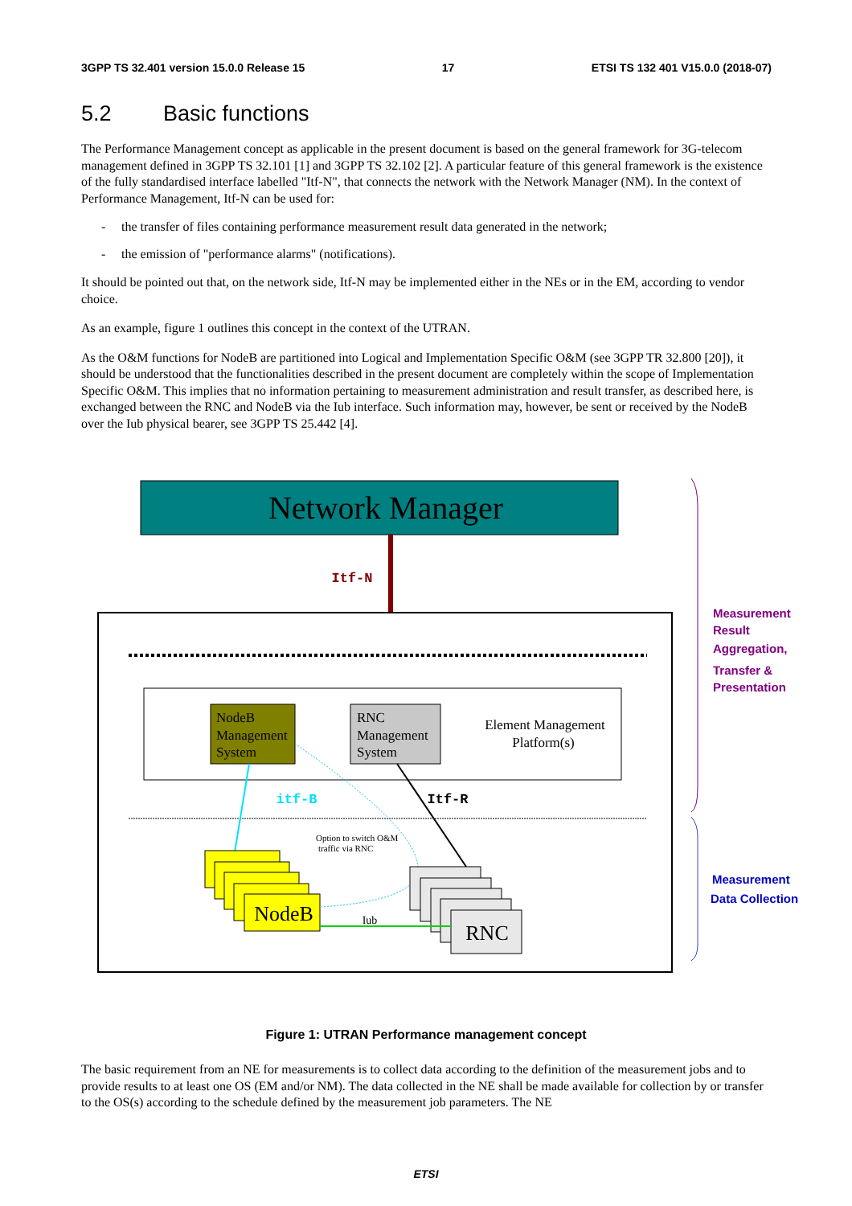3GPP TS 32.401 version 15.0.0 Release 15 17 ETSI TS 132 401 V15.0.0 (2018-07)
5.2 Basic functions
The Performance Management concept as applicable in the present document is based on the general framework for 3G-telecom management defined in 3GPP TS 32.101 [1] and 3GPP TS 32.102 [2]. A particular feature of this general framework is the existence of the fully standardised interface labelled "Itf-N", that connects the network with the Network Manager (NM). In the context of Performance Management, Itf-N can be used for:
- the transfer of files containing performance measurement result data generated in the network;
- the emission of "performance alarms" (notifications).
It should be pointed out that, on the network side, Itf-N may be implemented either in the NEs or in the EM, according to vendor choice.
As an example, figure 1 outlines this concept in the context of the UTRAN.
As the O&M functions for NodeB are partitioned into Logical and Implementation Specific O&M (see 3GPP TR 32.800 [20]), it should be understood that the functionalities described in the present document are completely within the scope of Implementation Specific O&M. This implies that no information pertaining to measurement administration and result transfer, as described here, is exchanged between the RNC and NodeB via the Iub interface. Such information may, however, be sent or received by the NodeB over the Iub physical bearer, see 3GPP TS 25.442 [4].
Network Manager
Itf-N
NodeB Management System
RNC Management System
Element Management Platform(s)
itf-B
Itf-R
Option to switch O&M traffic via RNC
NodeB
RNC
Iub
Measurement Result Aggregation, Transfer & Presentation
Measurement Data Collection
Figure 1: UTRAN Performance management concept
The basic requirement from an NE for measurements is to collect data according to the definition of the measurement jobs and to provide results to at least one OS (EM and/or NM). The data collected in the NE shall be made available for collection by or transfer to the OS(s) according to the schedule defined by the measurement job parameters. The NE
ETSI